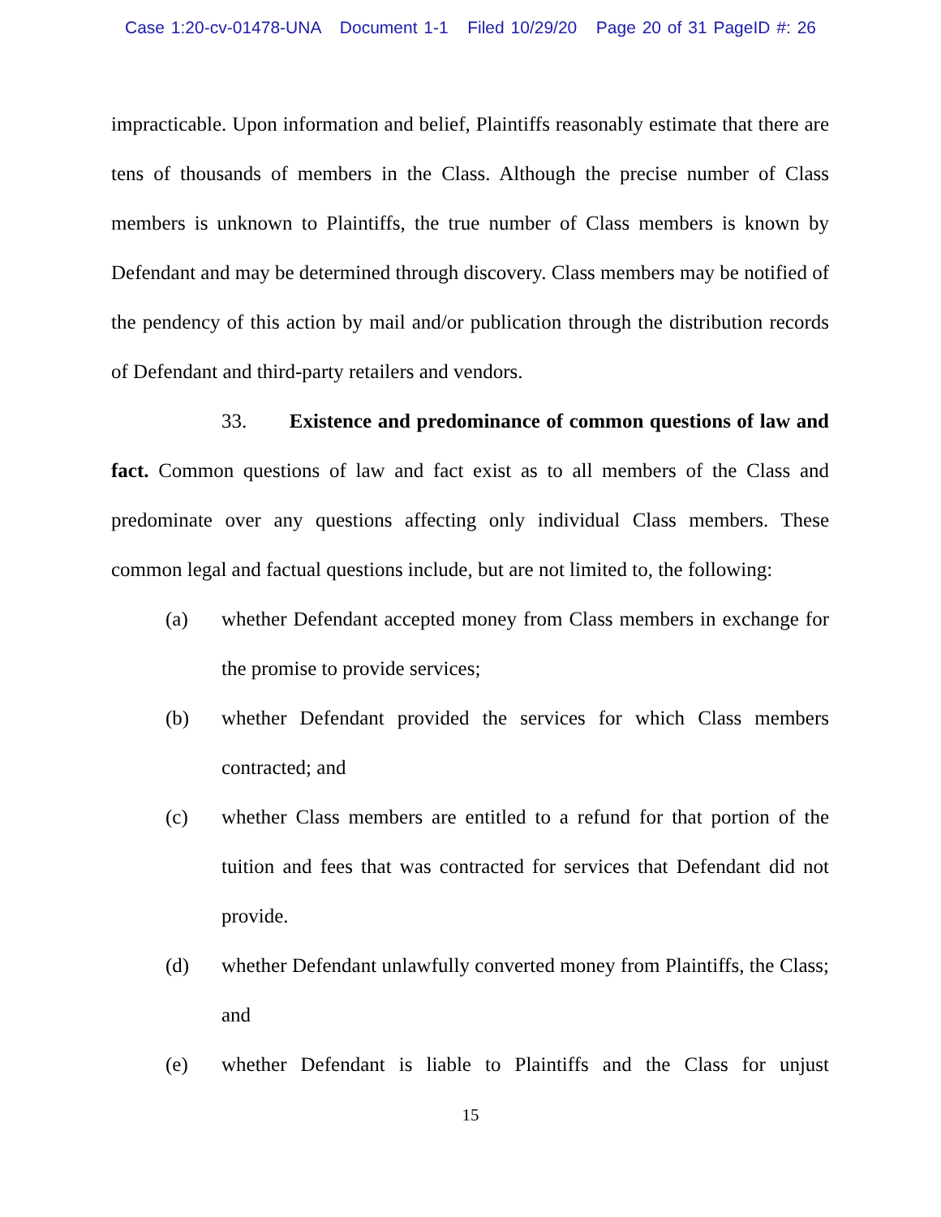Case 1:20-cv-01478-UNA Document 1-1 Filed 10/29/20 Page 20 of 31 PageID #: 26
impracticable. Upon information and belief, Plaintiffs reasonably estimate that there are tens of thousands of members in the Class. Although the precise number of Class members is unknown to Plaintiffs, the true number of Class members is known by Defendant and may be determined through discovery. Class members may be notified of the pendency of this action by mail and/or publication through the distribution records of Defendant and third-party retailers and vendors.
33. Existence and predominance of common questions of law and fact. Common questions of law and fact exist as to all members of the Class and predominate over any questions affecting only individual Class members. These common legal and factual questions include, but are not limited to, the following:
(a) whether Defendant accepted money from Class members in exchange for the promise to provide services;
(b) whether Defendant provided the services for which Class members contracted; and
(c) whether Class members are entitled to a refund for that portion of the tuition and fees that was contracted for services that Defendant did not provide.
(d) whether Defendant unlawfully converted money from Plaintiffs, the Class; and
(e) whether Defendant is liable to Plaintiffs and the Class for unjust
15